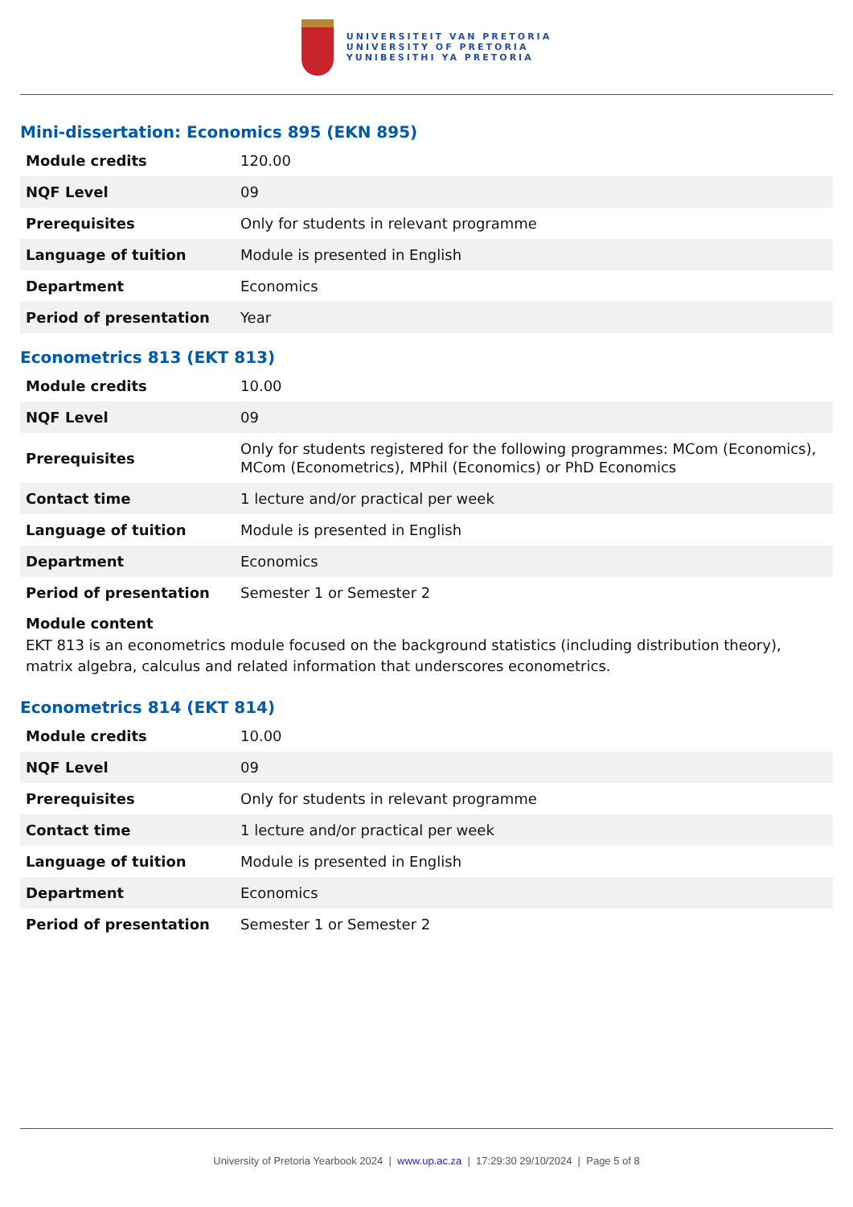UNIVERSITEIT VAN PRETORIA
UNIVERSITY OF PRETORIA
YUNIBESITHI YA PRETORIA
Mini-dissertation: Economics 895 (EKN 895)
| Module credits | 120.00 |
| NQF Level | 09 |
| Prerequisites | Only for students in relevant programme |
| Language of tuition | Module is presented in English |
| Department | Economics |
| Period of presentation | Year |
Econometrics 813 (EKT 813)
| Module credits | 10.00 |
| NQF Level | 09 |
| Prerequisites | Only for students registered for the following programmes: MCom (Economics), MCom (Econometrics), MPhil (Economics) or PhD Economics |
| Contact time | 1 lecture and/or practical per week |
| Language of tuition | Module is presented in English |
| Department | Economics |
| Period of presentation | Semester 1 or Semester 2 |
Module content
EKT 813 is an econometrics module focused on the background statistics (including distribution theory), matrix algebra, calculus and related information that underscores econometrics.
Econometrics 814 (EKT 814)
| Module credits | 10.00 |
| NQF Level | 09 |
| Prerequisites | Only for students in relevant programme |
| Contact time | 1 lecture and/or practical per week |
| Language of tuition | Module is presented in English |
| Department | Economics |
| Period of presentation | Semester 1 or Semester 2 |
University of Pretoria Yearbook 2024 | www.up.ac.za | 17:29:30 29/10/2024 | Page 5 of 8